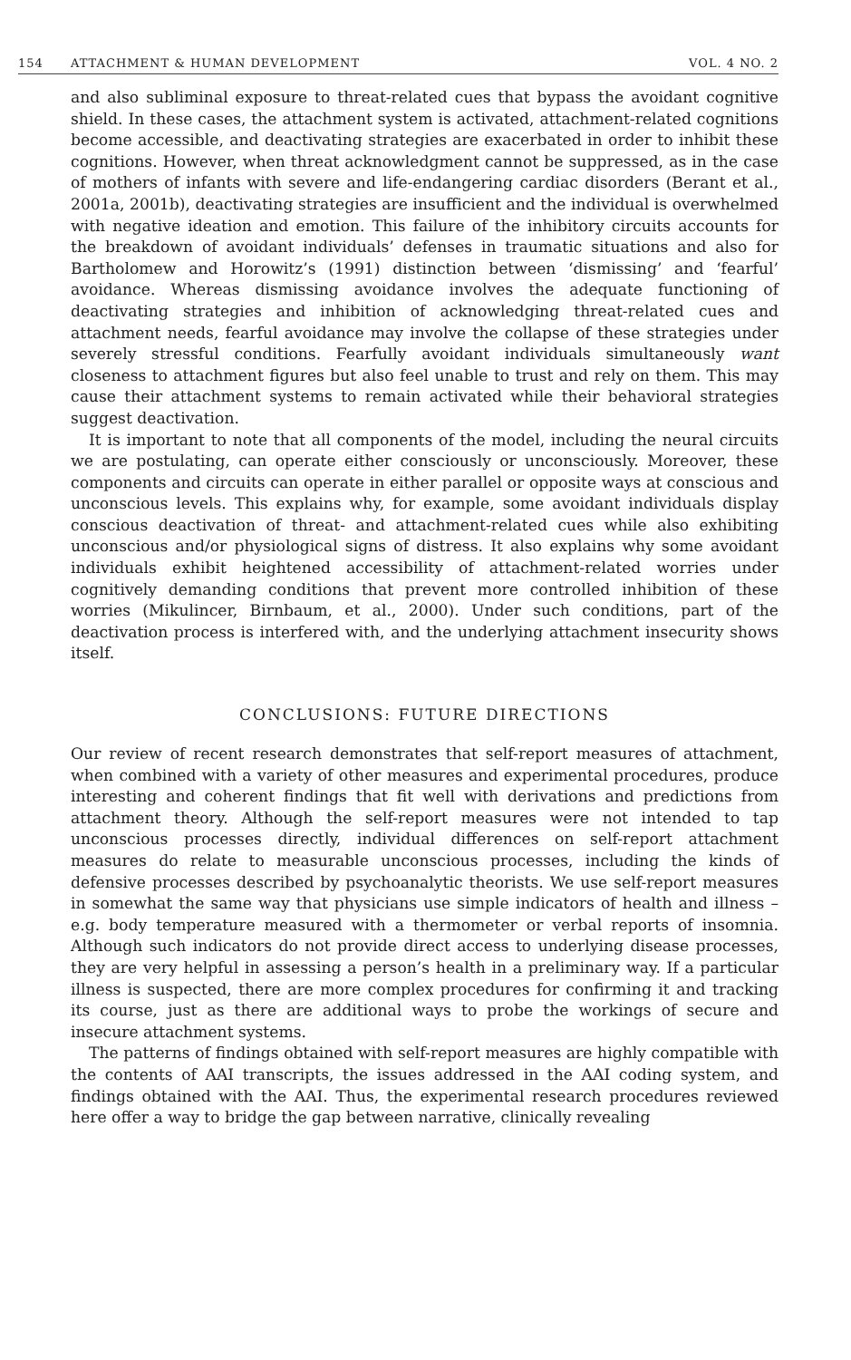154 ATTACHMENT & HUMAN DEVELOPMENT VOL. 4 NO. 2
and also subliminal exposure to threat-related cues that bypass the avoidant cognitive shield. In these cases, the attachment system is activated, attachment-related cognitions become accessible, and deactivating strategies are exacerbated in order to inhibit these cognitions. However, when threat acknowledgment cannot be suppressed, as in the case of mothers of infants with severe and life-endangering cardiac disorders (Berant et al., 2001a, 2001b), deactivating strategies are insufficient and the individual is overwhelmed with negative ideation and emotion. This failure of the inhibitory circuits accounts for the breakdown of avoidant individuals’ defenses in traumatic situations and also for Bartholomew and Horowitz’s (1991) distinction between ‘dismissing’ and ‘fearful’ avoidance. Whereas dismissing avoidance involves the adequate functioning of deactivating strategies and inhibition of acknowledging threat-related cues and attachment needs, fearful avoidance may involve the collapse of these strategies under severely stressful conditions. Fearfully avoidant individuals simultaneously want closeness to attachment figures but also feel unable to trust and rely on them. This may cause their attachment systems to remain activated while their behavioral strategies suggest deactivation.
It is important to note that all components of the model, including the neural circuits we are postulating, can operate either consciously or unconsciously. Moreover, these components and circuits can operate in either parallel or opposite ways at conscious and unconscious levels. This explains why, for example, some avoidant individuals display conscious deactivation of threat- and attachment-related cues while also exhibiting unconscious and/or physiological signs of distress. It also explains why some avoidant individuals exhibit heightened accessibility of attachment-related worries under cognitively demanding conditions that prevent more controlled inhibition of these worries (Mikulincer, Birnbaum, et al., 2000). Under such conditions, part of the deactivation process is interfered with, and the underlying attachment insecurity shows itself.
CONCLUSIONS: FUTURE DIRECTIONS
Our review of recent research demonstrates that self-report measures of attachment, when combined with a variety of other measures and experimental procedures, produce interesting and coherent findings that fit well with derivations and predictions from attachment theory. Although the self-report measures were not intended to tap unconscious processes directly, individual differences on self-report attachment measures do relate to measurable unconscious processes, including the kinds of defensive processes described by psychoanalytic theorists. We use self-report measures in somewhat the same way that physicians use simple indicators of health and illness – e.g. body temperature measured with a thermometer or verbal reports of insomnia. Although such indicators do not provide direct access to underlying disease processes, they are very helpful in assessing a person’s health in a preliminary way. If a particular illness is suspected, there are more complex procedures for confirming it and tracking its course, just as there are additional ways to probe the workings of secure and insecure attachment systems.
The patterns of findings obtained with self-report measures are highly compatible with the contents of AAI transcripts, the issues addressed in the AAI coding system, and findings obtained with the AAI. Thus, the experimental research procedures reviewed here offer a way to bridge the gap between narrative, clinically revealing